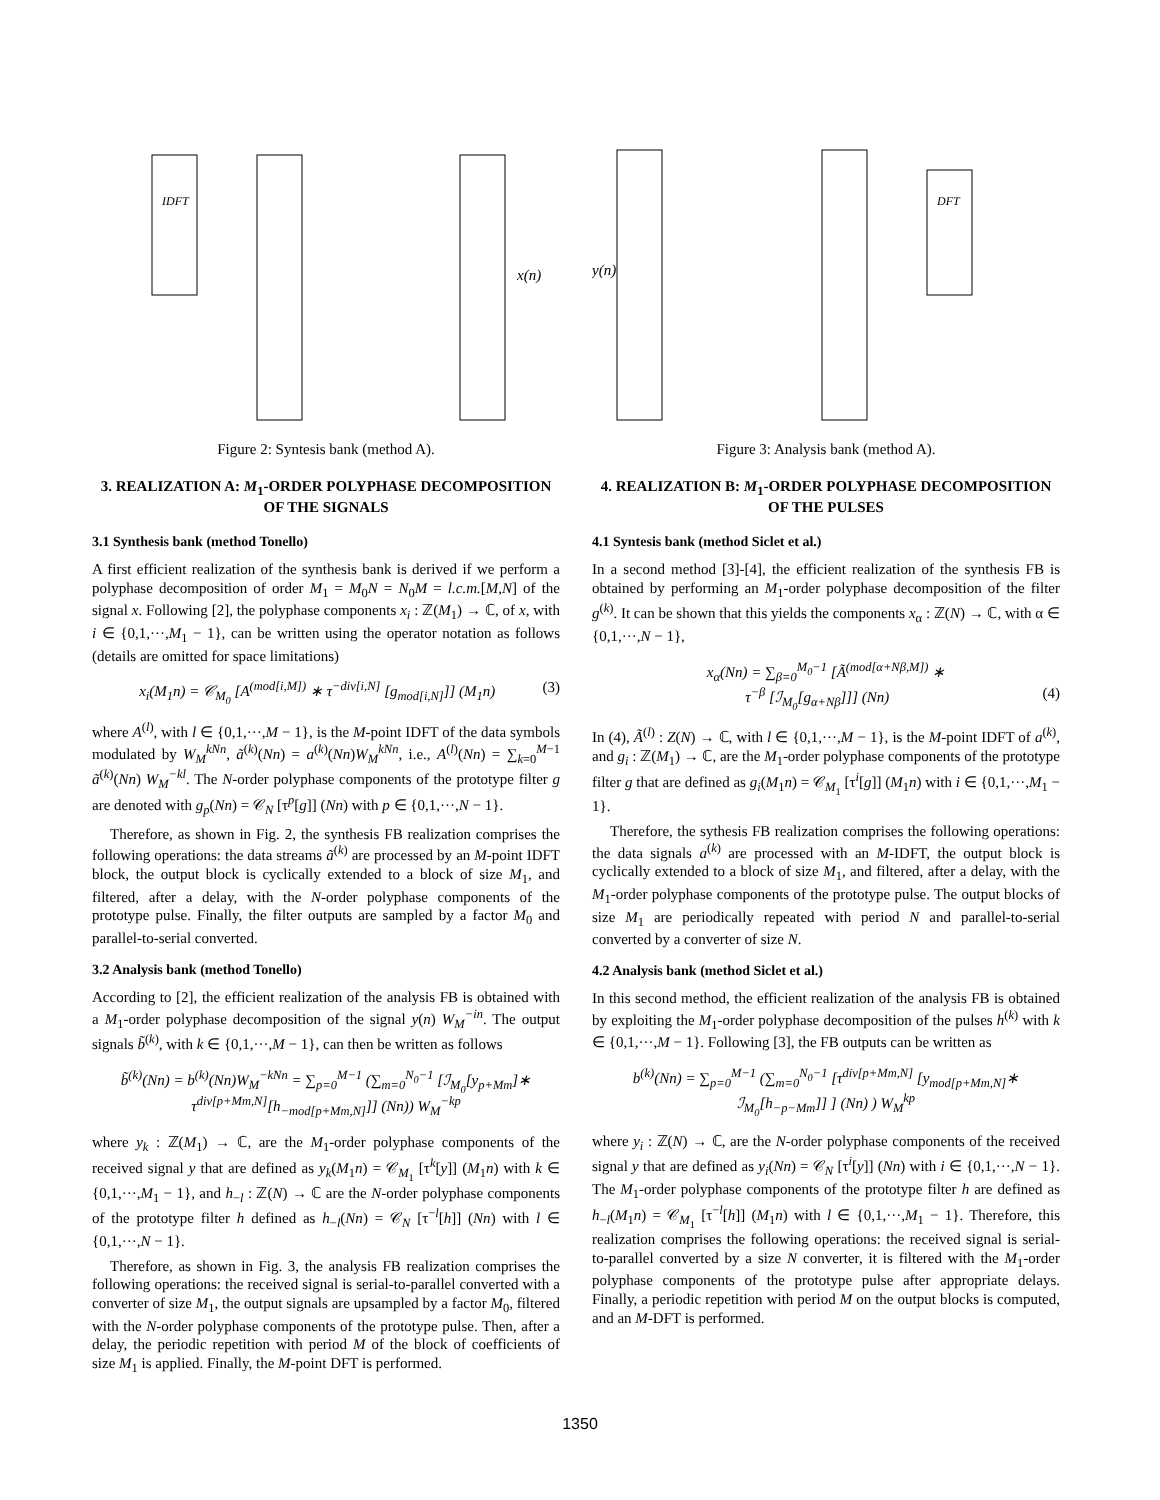IDFT
x(n)
Figure 2: Syntesis bank (method A).
3. REALIZATION A: M<sub>1</sub>-ORDER POLYPHASE DECOMPOSITION OF THE SIGNALS
3.1 Synthesis bank (method Tonello)
A first efficient realization of the synthesis bank is derived if we perform a polyphase decomposition of order M<sub>1</sub> = M<sub>0</sub>N = N<sub>0</sub>M = l.c.m.[M,N] of the signal x. Following [2], the polyphase components x<sub>i</sub> : ℤ(M<sub>1</sub>) → ℂ, of x, with i ∈ {0,1,···,M<sub>1</sub> − 1}, can be written using the operator notation as follows (details are omitted for space limitations)
x<sub>i</sub>(M<sub>1</sub>n) = 𝒞<sub>M<sub>0</sub></sub> [A<sup>(mod[i,M])</sup> ∗ τ<sup>−div[i,N]</sup> [g<sub>mod[i,N]</sub>]] (M<sub>1</sub>n) (3)
where A<sup>(l)</sup>, with l ∈ {0,1,···,M − 1}, is the M-point IDFT of the data symbols modulated by W<sub>M</sub><sup>kNn</sup>, ã<sup>(k)</sup>(Nn) = a<sup>(k)</sup>(Nn)W<sub>M</sub><sup>kNn</sup>, i.e., A<sup>(l)</sup>(Nn) = ∑<sub>k=0</sub><sup>M−1</sup> ã<sup>(k)</sup>(Nn) W<sub>M</sub><sup>−kl</sup>. The N-order polyphase components of the prototype filter g are denoted with g<sub>p</sub>(Nn) = 𝒞<sub>N</sub> [τ<sup>p</sup>[g]] (Nn) with p ∈ {0,1,···,N − 1}.
Therefore, as shown in Fig. 2, the synthesis FB realization comprises the following operations: the data streams ã<sup>(k)</sup> are processed by an M-point IDFT block, the output block is cyclically extended to a block of size M<sub>1</sub>, and filtered, after a delay, with the N-order polyphase components of the prototype pulse. Finally, the filter outputs are sampled by a factor M<sub>0</sub> and parallel-to-serial converted.
3.2 Analysis bank (method Tonello)
According to [2], the efficient realization of the analysis FB is obtained with a M<sub>1</sub>-order polyphase decomposition of the signal y(n) W<sub>M</sub><sup>−in</sup>. The output signals b̃<sup>(k)</sup>, with k ∈ {0,1,···,M − 1}, can then be written as follows
b̃<sup>(k)</sup>(Nn) = b<sup>(k)</sup>(Nn)W<sub>M</sub><sup>−kNn</sup> = ∑<sub>p=0</sub><sup>M−1</sup> (∑<sub>m=0</sub><sup>N<sub>0</sub>−1</sup> [ℐ<sub>M<sub>0</sub></sub>[y<sub>p+Mm</sub>]∗
τ<sup>div[p+Mm,N]</sup>[h<sub>−mod[p+Mm,N]</sub>]] (Nn)) W<sub>M</sub><sup>−kp</sup>
where y<sub>k</sub> : ℤ(M<sub>1</sub>) → ℂ, are the M<sub>1</sub>-order polyphase components of the received signal y that are defined as y<sub>k</sub>(M<sub>1</sub>n) = 𝒞<sub>M<sub>1</sub></sub> [τ<sup>k</sup>[y]] (M<sub>1</sub>n) with k ∈ {0,1,···,M<sub>1</sub> − 1}, and h<sub>−l</sub> : ℤ(N) → ℂ are the N-order polyphase components of the prototype filter h defined as h<sub>−l</sub>(Nn) = 𝒞<sub>N</sub> [τ<sup>−l</sup>[h]] (Nn) with l ∈ {0,1,···,N − 1}.
Therefore, as shown in Fig. 3, the analysis FB realization comprises the following operations: the received signal is serial-to-parallel converted with a converter of size M<sub>1</sub>, the output signals are upsampled by a factor M<sub>0</sub>, filtered with the N-order polyphase components of the prototype pulse. Then, after a delay, the periodic repetition with period M of the block of coefficients of size M<sub>1</sub> is applied. Finally, the M-point DFT is performed.
y(n)
DFT
Figure 3: Analysis bank (method A).
4. REALIZATION B: M<sub>1</sub>-ORDER POLYPHASE DECOMPOSITION OF THE PULSES
4.1 Syntesis bank (method Siclet et al.)
In a second method [3]-[4], the efficient realization of the synthesis FB is obtained by performing an M<sub>1</sub>-order polyphase decomposition of the filter g<sup>(k)</sup>. It can be shown that this yields the components x<sub>α</sub> : ℤ(N) → ℂ, with α ∈ {0,1,···,N − 1},
x<sub>α</sub>(Nn) = ∑<sub>β=0</sub><sup>M<sub>0</sub>−1</sup> [Ã<sup>(mod[α+Nβ,M])</sup> ∗
τ<sup>−β</sup> [ℐ<sub>M<sub>0</sub></sub>[g<sub>α+Nβ</sub>]]] (Nn) (4)
In (4), Ã<sup>(l)</sup> : Z(N) → ℂ, with l ∈ {0,1,···,M − 1}, is the M-point IDFT of a<sup>(k)</sup>, and g<sub>i</sub> : ℤ(M<sub>1</sub>) → ℂ, are the M<sub>1</sub>-order polyphase components of the prototype filter g that are defined as g<sub>i</sub>(M<sub>1</sub>n) = 𝒞<sub>M<sub>1</sub></sub> [τ<sup>i</sup>[g]] (M<sub>1</sub>n) with i ∈ {0,1,···,M<sub>1</sub> − 1}.
Therefore, the sythesis FB realization comprises the following operations: the data signals a<sup>(k)</sup> are processed with an M-IDFT, the output block is cyclically extended to a block of size M<sub>1</sub>, and filtered, after a delay, with the M<sub>1</sub>-order polyphase components of the prototype pulse. The output blocks of size M<sub>1</sub> are periodically repeated with period N and parallel-to-serial converted by a converter of size N.
4.2 Analysis bank (method Siclet et al.)
In this second method, the efficient realization of the analysis FB is obtained by exploiting the M<sub>1</sub>-order polyphase decomposition of the pulses h<sup>(k)</sup> with k ∈ {0,1,···,M − 1}. Following [3], the FB outputs can be written as
b<sup>(k)</sup>(Nn) = ∑<sub>p=0</sub><sup>M−1</sup> (∑<sub>m=0</sub><sup>N<sub>0</sub>−1</sup> [τ<sup>div[p+Mm,N]</sup> [y<sub>mod[p+Mm,N]</sub>∗
ℐ<sub>M<sub>0</sub></sub>[h<sub>−p−Mm</sub>]] ] (Nn) ) W<sub>M</sub><sup>kp</sup>
where y<sub>i</sub> : ℤ(N) → ℂ, are the N-order polyphase components of the received signal y that are defined as y<sub>i</sub>(Nn) = 𝒞<sub>N</sub> [τ<sup>i</sup>[y]] (Nn) with i ∈ {0,1,···,N − 1}. The M<sub>1</sub>-order polyphase components of the prototype filter h are defined as h<sub>−l</sub>(M<sub>1</sub>n) = 𝒞<sub>M<sub>1</sub></sub> [τ<sup>−l</sup>[h]] (M<sub>1</sub>n) with l ∈ {0,1,···,M<sub>1</sub> − 1}. Therefore, this realization comprises the following operations: the received signal is serial-to-parallel converted by a size N converter, it is filtered with the M<sub>1</sub>-order polyphase components of the prototype pulse after appropriate delays. Finally, a periodic repetition with period M on the output blocks is computed, and an M-DFT is performed.
1350